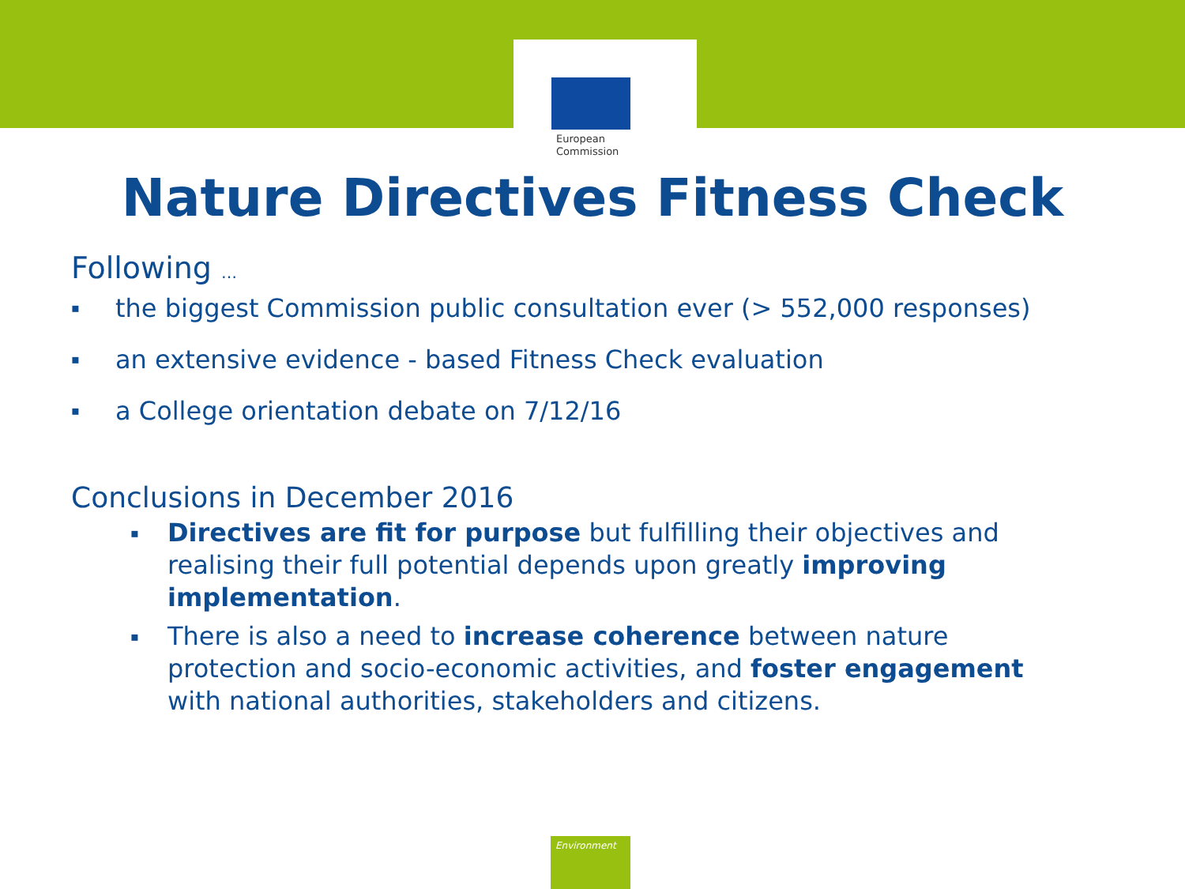European
Commission
Nature Directives Fitness Check
Following …
▪ the biggest Commission public consultation ever (> 552,000 responses)
▪ an extensive evidence - based Fitness Check evaluation
▪ a College orientation debate on 7/12/16
Conclusions in December 2016
▪ Directives are fit for purpose but fulfilling their objectives and realising their full potential depends upon greatly improving implementation.
▪ There is also a need to increase coherence between nature protection and socio-economic activities, and foster engagement with national authorities, stakeholders and citizens.
Environment